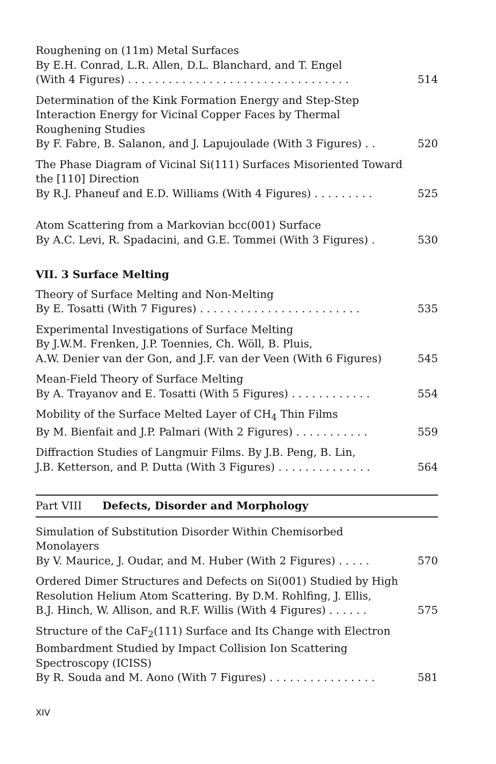Roughening on (11m) Metal Surfaces
By E.H. Conrad, L.R. Allen, D.L. Blanchard, and T. Engel
(With 4 Figures) . . . . . . . . . . . . . . . . . . . . . . . . . . . . . . . . . 514
Determination of the Kink Formation Energy and Step-Step
Interaction Energy for Vicinal Copper Faces by Thermal
Roughening Studies
By F. Fabre, B. Salanon, and J. Lapujoulade (With 3 Figures) . . 520
The Phase Diagram of Vicinal Si(111) Surfaces Misoriented Toward
the [110] Direction
By R.J. Phaneuf and E.D. Williams (With 4 Figures) . . . . . . . . . 525
Atom Scattering from a Markovian bcc(001) Surface
By A.C. Levi, R. Spadacini, and G.E. Tommei (With 3 Figures) . 530
VII. 3 Surface Melting
Theory of Surface Melting and Non-Melting
By E. Tosatti (With 7 Figures) . . . . . . . . . . . . . . . . . . . . . . . . 535
Experimental Investigations of Surface Melting
By J.W.M. Frenken, J.P. Toennies, Ch. Wöll, B. Pluis,
A.W. Denier van der Gon, and J.F. van der Veen (With 6 Figures) 545
Mean-Field Theory of Surface Melting
By A. Trayanov and E. Tosatti (With 5 Figures) . . . . . . . . . . . . 554
Mobility of the Surface Melted Layer of CH<sub>4</sub> Thin Films
By M. Bienfait and J.P. Palmari (With 2 Figures) . . . . . . . . . . . 559
Diffraction Studies of Langmuir Films. By J.B. Peng, B. Lin,
J.B. Ketterson, and P. Dutta (With 3 Figures) . . . . . . . . . . . . . . 564
Part VIII Defects, Disorder and Morphology
Simulation of Substitution Disorder Within Chemisorbed
Monolayers
By V. Maurice, J. Oudar, and M. Huber (With 2 Figures) . . . . . 570
Ordered Dimer Structures and Defects on Si(001) Studied by High
Resolution Helium Atom Scattering. By D.M. Rohlfing, J. Ellis,
B.J. Hinch, W. Allison, and R.F. Willis (With 4 Figures) . . . . . . 575
Structure of the CaF<sub>2</sub>(111) Surface and Its Change with Electron
Bombardment Studied by Impact Collision Ion Scattering
Spectroscopy (ICISS)
By R. Souda and M. Aono (With 7 Figures) . . . . . . . . . . . . . . . . 581
XIV